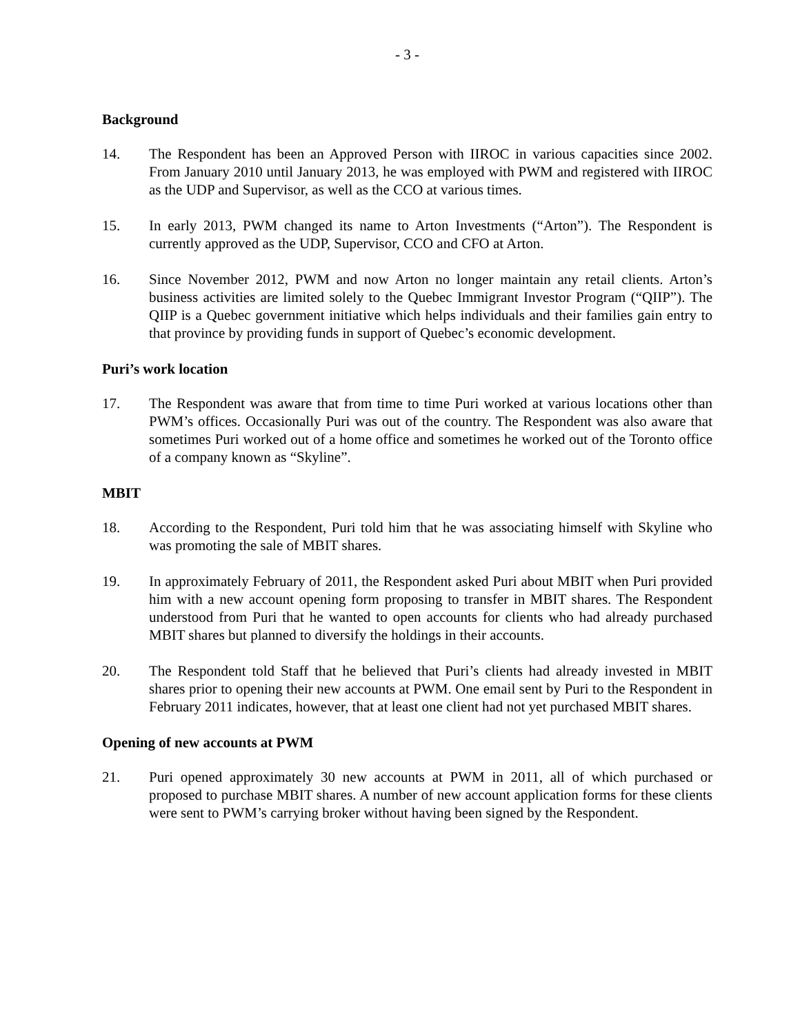- 3 -
Background
14. The Respondent has been an Approved Person with IIROC in various capacities since 2002. From January 2010 until January 2013, he was employed with PWM and registered with IIROC as the UDP and Supervisor, as well as the CCO at various times.
15. In early 2013, PWM changed its name to Arton Investments (“Arton”). The Respondent is currently approved as the UDP, Supervisor, CCO and CFO at Arton.
16. Since November 2012, PWM and now Arton no longer maintain any retail clients. Arton’s business activities are limited solely to the Quebec Immigrant Investor Program (“QIIP”). The QIIP is a Quebec government initiative which helps individuals and their families gain entry to that province by providing funds in support of Quebec’s economic development.
Puri’s work location
17. The Respondent was aware that from time to time Puri worked at various locations other than PWM’s offices. Occasionally Puri was out of the country. The Respondent was also aware that sometimes Puri worked out of a home office and sometimes he worked out of the Toronto office of a company known as “Skyline”.
MBIT
18. According to the Respondent, Puri told him that he was associating himself with Skyline who was promoting the sale of MBIT shares.
19. In approximately February of 2011, the Respondent asked Puri about MBIT when Puri provided him with a new account opening form proposing to transfer in MBIT shares. The Respondent understood from Puri that he wanted to open accounts for clients who had already purchased MBIT shares but planned to diversify the holdings in their accounts.
20. The Respondent told Staff that he believed that Puri’s clients had already invested in MBIT shares prior to opening their new accounts at PWM. One email sent by Puri to the Respondent in February 2011 indicates, however, that at least one client had not yet purchased MBIT shares.
Opening of new accounts at PWM
21. Puri opened approximately 30 new accounts at PWM in 2011, all of which purchased or proposed to purchase MBIT shares. A number of new account application forms for these clients were sent to PWM’s carrying broker without having been signed by the Respondent.